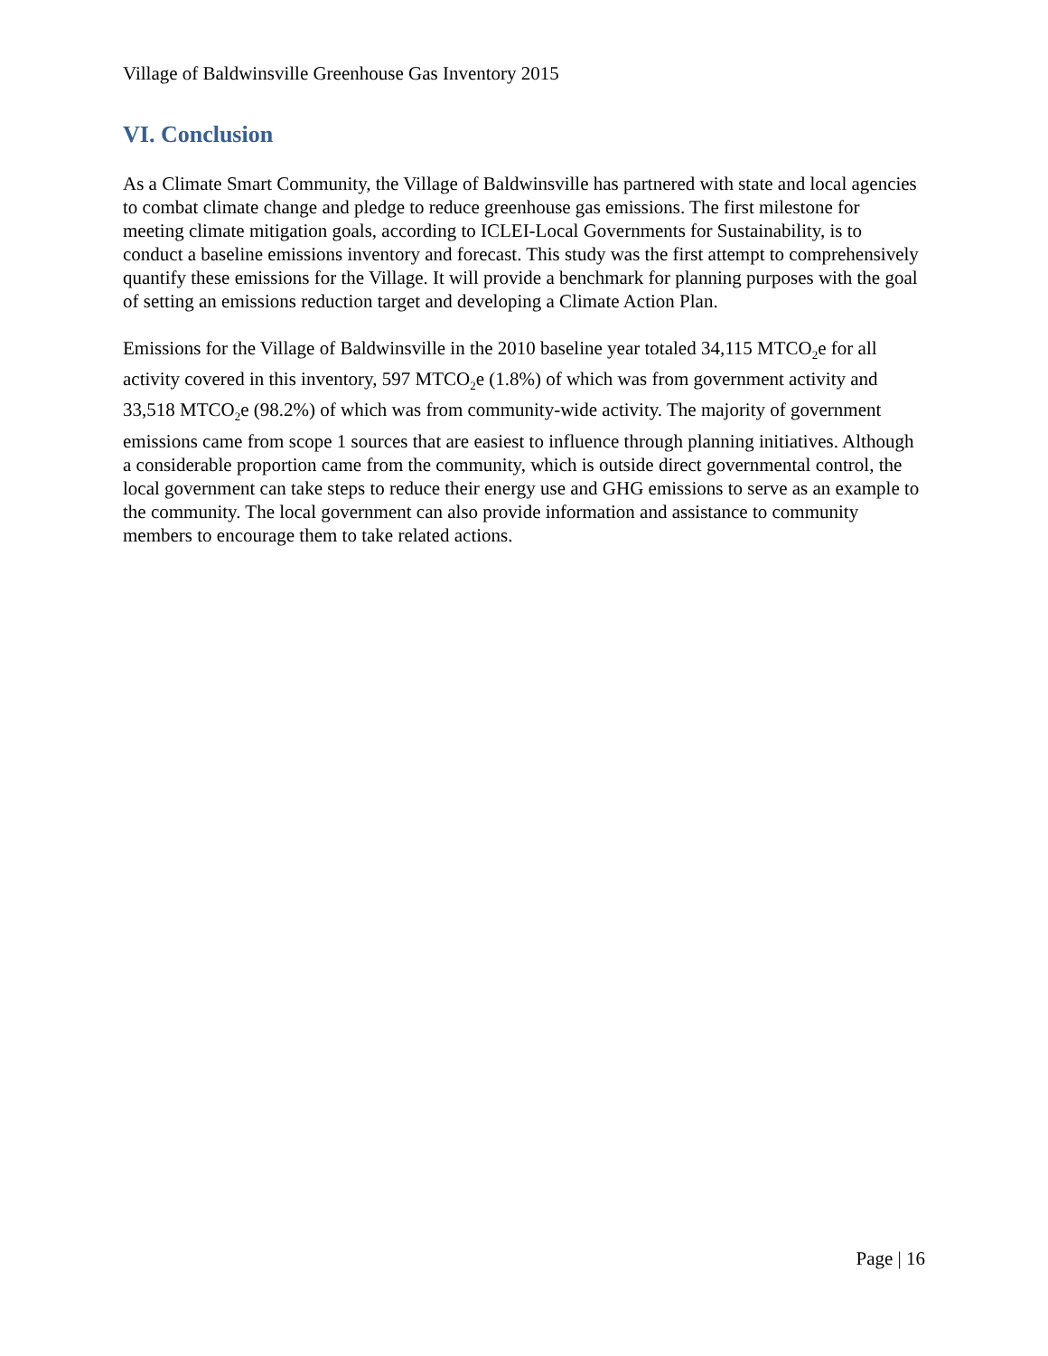Village of Baldwinsville Greenhouse Gas Inventory 2015
VI. Conclusion
As a Climate Smart Community, the Village of Baldwinsville has partnered with state and local agencies to combat climate change and pledge to reduce greenhouse gas emissions. The first milestone for meeting climate mitigation goals, according to ICLEI-Local Governments for Sustainability, is to conduct a baseline emissions inventory and forecast. This study was the first attempt to comprehensively quantify these emissions for the Village. It will provide a benchmark for planning purposes with the goal of setting an emissions reduction target and developing a Climate Action Plan.
Emissions for the Village of Baldwinsville in the 2010 baseline year totaled 34,115 MTCO<sub>2</sub>e for all activity covered in this inventory, 597 MTCO<sub>2</sub>e (1.8%) of which was from government activity and 33,518 MTCO<sub>2</sub>e (98.2%) of which was from community-wide activity. The majority of government emissions came from scope 1 sources that are easiest to influence through planning initiatives. Although a considerable proportion came from the community, which is outside direct governmental control, the local government can take steps to reduce their energy use and GHG emissions to serve as an example to the community. The local government can also provide information and assistance to community members to encourage them to take related actions.
Page | 16